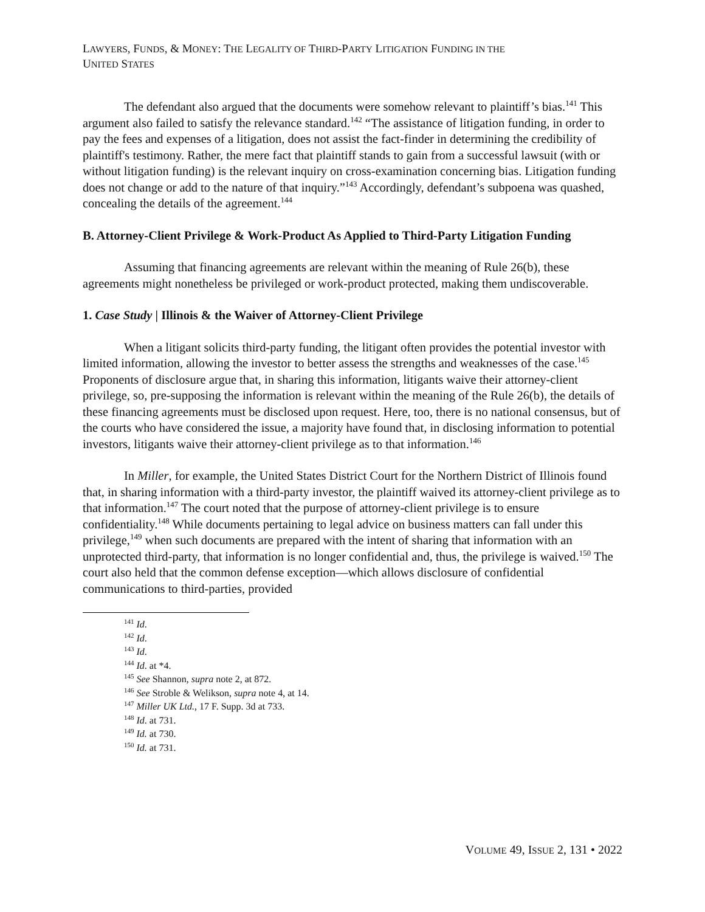LAWYERS, FUNDS, & MONEY: THE LEGALITY OF THIRD-PARTY LITIGATION FUNDING IN THE
UNITED STATES
The defendant also argued that the documents were somehow relevant to plaintiff’s bias.<sup>141</sup> This argument also failed to satisfy the relevance standard.<sup>142</sup> “The assistance of litigation funding, in order to pay the fees and expenses of a litigation, does not assist the fact-finder in determining the credibility of plaintiff's testimony. Rather, the mere fact that plaintiff stands to gain from a successful lawsuit (with or without litigation funding) is the relevant inquiry on cross-examination concerning bias. Litigation funding does not change or add to the nature of that inquiry.”<sup>143</sup> Accordingly, defendant’s subpoena was quashed, concealing the details of the agreement.<sup>144</sup>
B. Attorney-Client Privilege & Work-Product As Applied to Third-Party Litigation Funding
Assuming that financing agreements are relevant within the meaning of Rule 26(b), these agreements might nonetheless be privileged or work-product protected, making them undiscoverable.
1. Case Study | Illinois & the Waiver of Attorney-Client Privilege
When a litigant solicits third-party funding, the litigant often provides the potential investor with limited information, allowing the investor to better assess the strengths and weaknesses of the case.<sup>145</sup> Proponents of disclosure argue that, in sharing this information, litigants waive their attorney-client privilege, so, pre-supposing the information is relevant within the meaning of the Rule 26(b), the details of these financing agreements must be disclosed upon request. Here, too, there is no national consensus, but of the courts who have considered the issue, a majority have found that, in disclosing information to potential investors, litigants waive their attorney-client privilege as to that information.<sup>146</sup>
In Miller, for example, the United States District Court for the Northern District of Illinois found that, in sharing information with a third-party investor, the plaintiff waived its attorney-client privilege as to that information.<sup>147</sup> The court noted that the purpose of attorney-client privilege is to ensure confidentiality.<sup>148</sup> While documents pertaining to legal advice on business matters can fall under this privilege,<sup>149</sup> when such documents are prepared with the intent of sharing that information with an unprotected third-party, that information is no longer confidential and, thus, the privilege is waived.<sup>150</sup> The court also held that the common defense exception—which allows disclosure of confidential communications to third-parties, provided
<sup>141</sup> Id.
<sup>142</sup> Id.
<sup>143</sup> Id.
<sup>144</sup> Id. at *4.
<sup>145</sup> See Shannon, supra note 2, at 872.
<sup>146</sup> See Stroble & Welikson, supra note 4, at 14.
<sup>147</sup> Miller UK Ltd., 17 F. Supp. 3d at 733.
<sup>148</sup> Id. at 731.
<sup>149</sup> Id. at 730.
<sup>150</sup> Id. at 731.
VOLUME 49, ISSUE 2, 131 • 2022